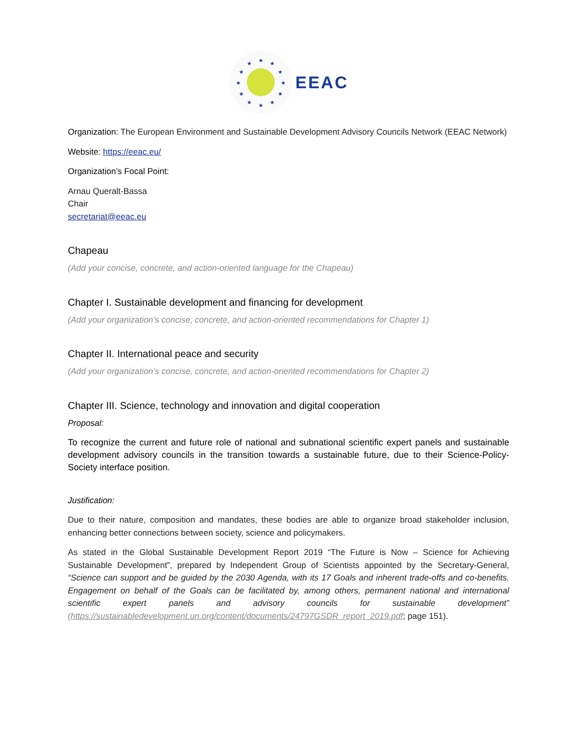★
★
★
★
★
★
★
★
★
★
★
★
EEAC
Organization: The European Environment and Sustainable Development Advisory Councils Network (EEAC Network)
Website: https://eeac.eu/
Organization’s Focal Point:
Arnau Queralt-Bassa
Chair
secretariat@eeac.eu
Chapeau
(Add your concise, concrete, and action-oriented language for the Chapeau)
Chapter I. Sustainable development and financing for development
(Add your organization’s concise, concrete, and action-oriented recommendations for Chapter 1)
Chapter II. International peace and security
(Add your organization’s concise, concrete, and action-oriented recommendations for Chapter 2)
Chapter III. Science, technology and innovation and digital cooperation
Proposal:
To recognize the current and future role of national and subnational scientific expert panels and sustainable development advisory councils in the transition towards a sustainable future, due to their Science-Policy-Society interface position.
Justification:
Due to their nature, composition and mandates, these bodies are able to organize broad stakeholder inclusion, enhancing better connections between society, science and policymakers.
As stated in the Global Sustainable Development Report 2019 “The Future is Now – Science for Achieving Sustainable Development”, prepared by Independent Group of Scientists appointed by the Secretary-General, “Science can support and be guided by the 2030 Agenda, with its 17 Goals and inherent trade-offs and co-benefits. Engagement on behalf of the Goals can be facilitated by, among others, permanent national and international scientific expert panels and advisory councils for sustainable development” (https://sustainabledevelopment.un.org/content/documents/24797GSDR_report_2019.pdf; page 151).